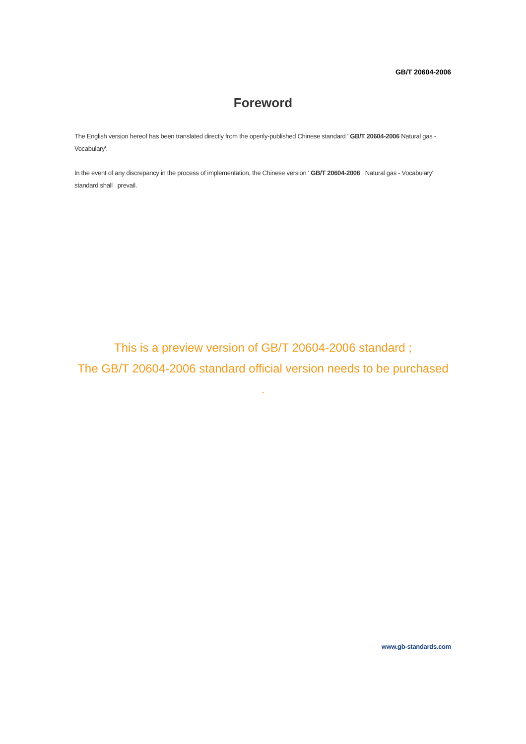GB/T 20604-2006
Foreword
The English version hereof has been translated directly from the openly-published Chinese standard ' GB/T 20604-2006 Natural gas - Vocabulary'.
In the event of any discrepancy in the process of implementation, the Chinese version ' GB/T 20604-2006 Natural gas - Vocabulary' standard shall prevail.
This is a preview version of GB/T 20604-2006 standard ;
The GB/T 20604-2006 standard official version needs to be purchased .
www.gb-standards.com